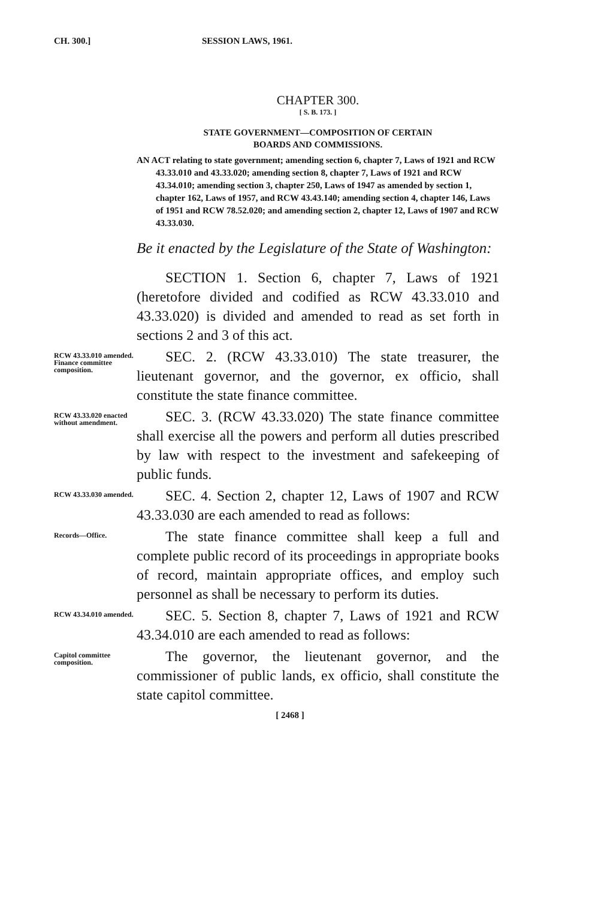CH. 300.] SESSION LAWS, 1961.
CHAPTER 300.
[ S. B. 173. ]
STATE GOVERNMENT—COMPOSITION OF CERTAIN
BOARDS AND COMMISSIONS.
AN ACT relating to state government; amending section 6, chapter 7, Laws of 1921 and RCW 43.33.010 and 43.33.020; amending section 8, chapter 7, Laws of 1921 and RCW 43.34.010; amending section 3, chapter 250, Laws of 1947 as amended by section 1, chapter 162, Laws of 1957, and RCW 43.43.140; amending section 4, chapter 146, Laws of 1951 and RCW 78.52.020; and amending section 2, chapter 12, Laws of 1907 and RCW 43.33.030.
Be it enacted by the Legislature of the State of Washington:
SECTION 1. Section 6, chapter 7, Laws of 1921 (heretofore divided and codified as RCW 43.33.010 and 43.33.020) is divided and amended to read as set forth in sections 2 and 3 of this act.
RCW 43.33.010 amended. Finance committee composition.
SEC. 2. (RCW 43.33.010) The state treasurer, the lieutenant governor, and the governor, ex officio, shall constitute the state finance committee.
RCW 43.33.020 enacted without amendment.
SEC. 3. (RCW 43.33.020) The state finance committee shall exercise all the powers and perform all duties prescribed by law with respect to the investment and safekeeping of public funds.
RCW 43.33.030 amended.
SEC. 4. Section 2, chapter 12, Laws of 1907 and RCW 43.33.030 are each amended to read as follows:
Records—Office.
The state finance committee shall keep a full and complete public record of its proceedings in appropriate books of record, maintain appropriate offices, and employ such personnel as shall be necessary to perform its duties.
RCW 43.34.010 amended.
SEC. 5. Section 8, chapter 7, Laws of 1921 and RCW 43.34.010 are each amended to read as follows:
Capitol committee composition.
The governor, the lieutenant governor, and the commissioner of public lands, ex officio, shall constitute the state capitol committee.
[ 2468 ]